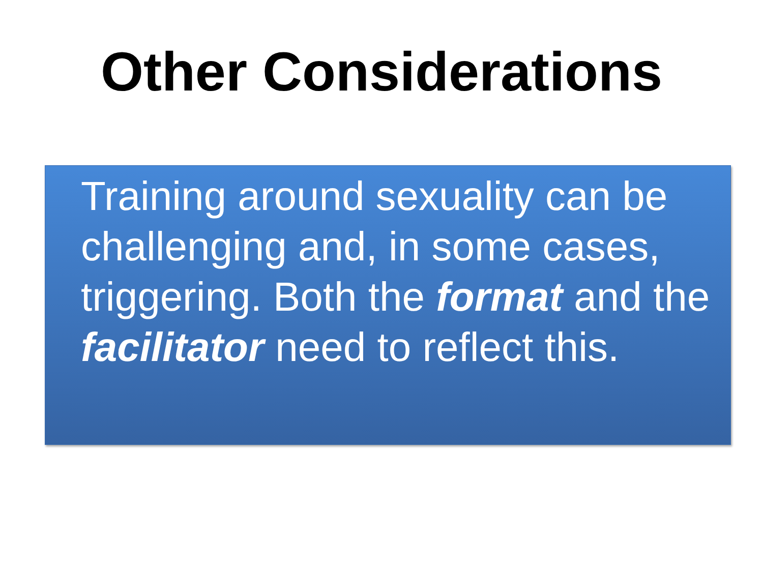Other Considerations
Training around sexuality can be challenging and, in some cases, triggering. Both the format and the facilitator need to reflect this.